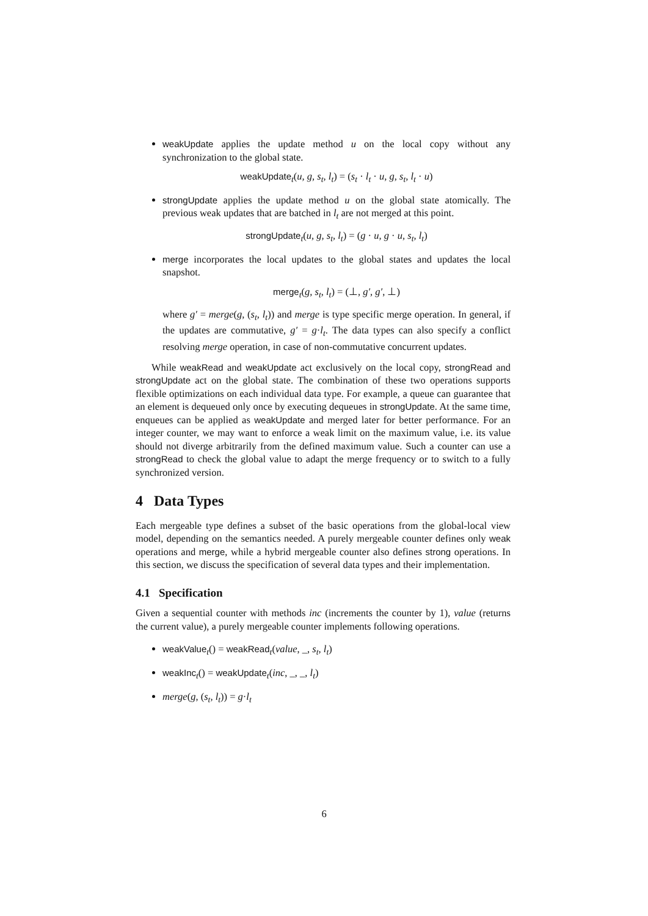weakUpdate applies the update method u on the local copy without any synchronization to the global state.
weakUpdate<sub>t</sub>(u, g, s<sub>t</sub>, l<sub>t</sub>) = (s<sub>t</sub> · l<sub>t</sub> · u, g, s<sub>t</sub>, l<sub>t</sub> · u)
strongUpdate applies the update method u on the global state atomically. The previous weak updates that are batched in l<sub>t</sub> are not merged at this point.
strongUpdate<sub>t</sub>(u, g, s<sub>t</sub>, l<sub>t</sub>) = (g · u, g · u, s<sub>t</sub>, l<sub>t</sub>)
merge incorporates the local updates to the global states and updates the local snapshot.
merge<sub>t</sub>(g, s<sub>t</sub>, l<sub>t</sub>) = (⊥, g′, g′, ⊥)
where g′ = merge(g, (s<sub>t</sub>, l<sub>t</sub>)) and merge is type specific merge operation. In general, if the updates are commutative, g′ = g·l<sub>t</sub>. The data types can also specify a conflict resolving merge operation, in case of non-commutative concurrent updates.
While weakRead and weakUpdate act exclusively on the local copy, strongRead and strongUpdate act on the global state. The combination of these two operations supports flexible optimizations on each individual data type. For example, a queue can guarantee that an element is dequeued only once by executing dequeues in strongUpdate. At the same time, enqueues can be applied as weakUpdate and merged later for better performance. For an integer counter, we may want to enforce a weak limit on the maximum value, i.e. its value should not diverge arbitrarily from the defined maximum value. Such a counter can use a strongRead to check the global value to adapt the merge frequency or to switch to a fully synchronized version.
4 Data Types
Each mergeable type defines a subset of the basic operations from the global-local view model, depending on the semantics needed. A purely mergeable counter defines only weak operations and merge, while a hybrid mergeable counter also defines strong operations. In this section, we discuss the specification of several data types and their implementation.
4.1 Specification
Given a sequential counter with methods inc (increments the counter by 1), value (returns the current value), a purely mergeable counter implements following operations.
weakValue<sub>t</sub>() = weakRead<sub>t</sub>(value, _, s<sub>t</sub>, l<sub>t</sub>)
weakInc<sub>t</sub>() = weakUpdate<sub>t</sub>(inc, _, _, l<sub>t</sub>)
merge(g, (s<sub>t</sub>, l<sub>t</sub>)) = g·l<sub>t</sub>
6